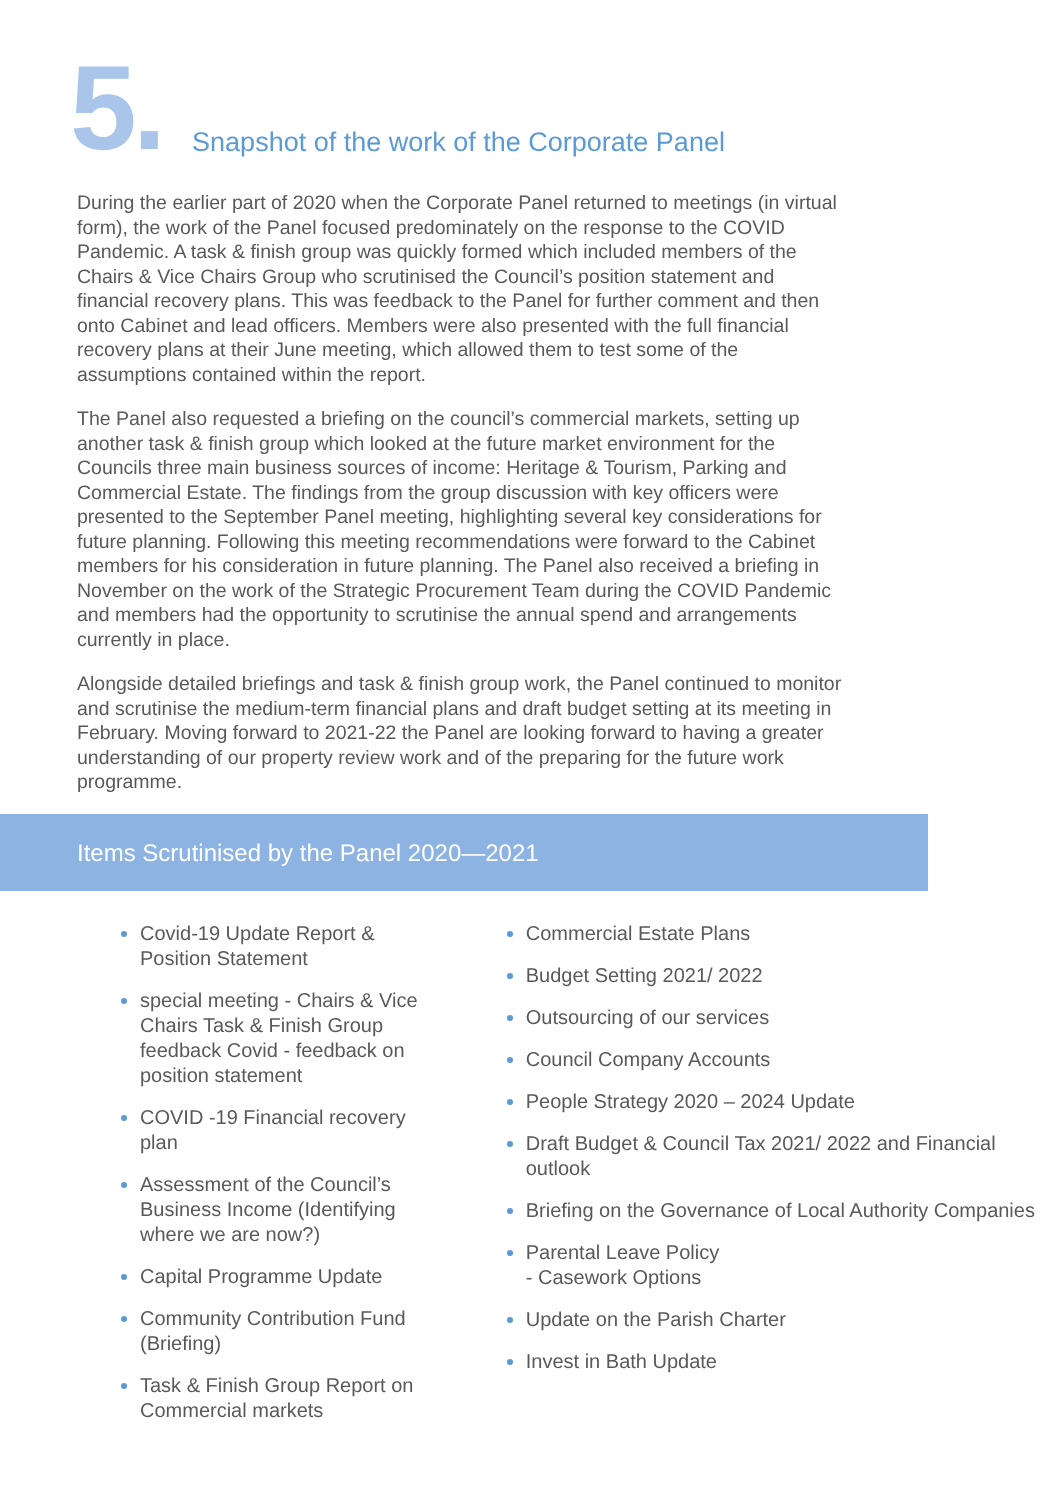5.
Snapshot of the work of the Corporate Panel
During the earlier part of 2020 when the Corporate Panel returned to meetings (in virtual form), the work of the Panel focused predominately on the response to the COVID Pandemic. A task & finish group was quickly formed which included members of the Chairs & Vice Chairs Group who scrutinised the Council’s position statement and financial recovery plans. This was feedback to the Panel for further comment and then onto Cabinet and lead officers. Members were also presented with the full financial recovery plans at their June meeting, which allowed them to test some of the assumptions contained within the report.
The Panel also requested a briefing on the council’s commercial markets, setting up another task & finish group which looked at the future market environment for the Councils three main business sources of income: Heritage & Tourism, Parking and Commercial Estate. The findings from the group discussion with key officers were presented to the September Panel meeting, highlighting several key considerations for future planning. Following this meeting recommendations were forward to the Cabinet members for his consideration in future planning. The Panel also received a briefing in November on the work of the Strategic Procurement Team during the COVID Pandemic and members had the opportunity to scrutinise the annual spend and arrangements currently in place.
Alongside detailed briefings and task & finish group work, the Panel continued to monitor and scrutinise the medium-term financial plans and draft budget setting at its meeting in February. Moving forward to 2021-22 the Panel are looking forward to having a greater understanding of our property review work and of the preparing for the future work programme.
Items Scrutinised by the Panel 2020—2021
Covid-19 Update Report & Position Statement
special meeting - Chairs & Vice Chairs Task & Finish Group feedback Covid - feedback on position statement
COVID -19 Financial recovery plan
Assessment of the Council’s Business Income (Identifying where we are now?)
Capital Programme Update
Community Contribution Fund (Briefing)
Task & Finish Group Report on Commercial markets
Commercial Estate Plans
Budget Setting 2021/ 2022
Outsourcing of our services
Council Company Accounts
People Strategy 2020 – 2024 Update
Draft Budget & Council Tax 2021/ 2022 and Financial outlook
Briefing on the Governance of Local Authority Companies
Parental Leave Policy
- Casework Options
Update on the Parish Charter
Invest in Bath Update